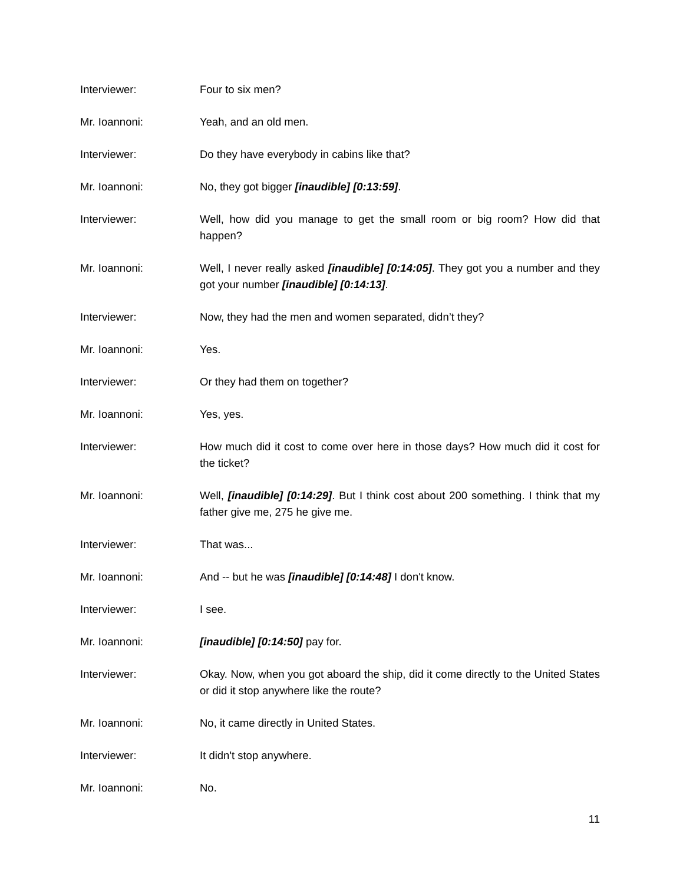Interviewer: Four to six men?
Mr. Ioannoni: Yeah, and an old men.
Interviewer: Do they have everybody in cabins like that?
Mr. Ioannoni: No, they got bigger [inaudible] [0:13:59].
Interviewer: Well, how did you manage to get the small room or big room? How did that happen?
Mr. Ioannoni: Well, I never really asked [inaudible] [0:14:05]. They got you a number and they got your number [inaudible] [0:14:13].
Interviewer: Now, they had the men and women separated, didn’t they?
Mr. Ioannoni: Yes.
Interviewer: Or they had them on together?
Mr. Ioannoni: Yes, yes.
Interviewer: How much did it cost to come over here in those days? How much did it cost for the ticket?
Mr. Ioannoni: Well, [inaudible] [0:14:29]. But I think cost about 200 something. I think that my father give me, 275 he give me.
Interviewer: That was...
Mr. Ioannoni: And -- but he was [inaudible] [0:14:48] I don't know.
Interviewer: I see.
Mr. Ioannoni: [inaudible] [0:14:50] pay for.
Interviewer: Okay. Now, when you got aboard the ship, did it come directly to the United States or did it stop anywhere like the route?
Mr. Ioannoni: No, it came directly in United States.
Interviewer: It didn't stop anywhere.
Mr. Ioannoni: No.
11